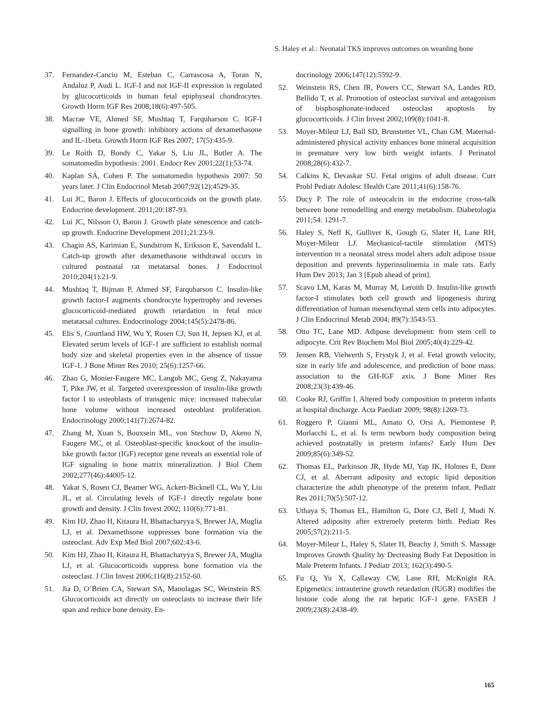S. Haley et al.: Neonatal TKS improves outcomes on weanling bone
37. Fernandez-Cancio M, Esteban C, Carrascosa A, Toran N, Andaluz P, Audi L. IGF-I and not IGF-II expression is regulated by glucocorticoids in human fetal epiphyseal chondrocytes. Growth Horm IGF Res 2008;18(6):497-505.
38. Macrae VE, Ahmed SF, Mushtaq T, Farquharson C. IGF-I signalling in bone growth: inhibitory actions of dexamethasone and IL-1beta. Growth Horm IGF Res 2007; 17(5):435-9.
39. Le Roith D, Bondy C, Yakar S, Liu JL, Butler A. The somatomedin hypothesis: 2001. Endocr Rev 2001;22(1):53-74.
40. Kaplan SA, Cohen P. The somatomedin hypothesis 2007: 50 years later. J Clin Endocrinol Metab 2007;92(12):4529-35.
41. Lui JC, Baron J. Effects of glucocorticoids on the growth plate. Endocrine development. 2011;20:187-93.
42. Lui JC, Nilsson O, Baron J. Growth plate senescence and catch-up growth. Endocrine Development 2011;21:23-9.
43. Chagin AS, Karimian E, Sundstrom K, Eriksson E, Savendahl L. Catch-up growth after dexamethasone withdrawal occurs in cultured postnatal rat metatarsal bones. J Endocrinol 2010;204(1):21-9.
44. Mushtaq T, Bijman P, Ahmed SF, Farquharson C. Insulin-like growth factor-I augments chondrocyte hypertrophy and reverses glucocorticoid-mediated growth retardation in fetal mice metatarsal cultures. Endocrinology 2004;145(5):2478-86.
45. Elis S, Courtland HW, Wu Y, Rosen CJ, Sun H, Jepsen KJ, et al. Elevated serum levels of IGF-1 are sufficient to establish normal body size and skeletal properties even in the absence of tissue IGF-1. J Bone Miner Res 2010; 25(6):1257-66.
46. Zhao G, Monier-Faugere MC, Langub MC, Geng Z, Nakayama T, Pike JW, et al. Targeted overexpression of insulin-like growth factor I to osteoblasts of transgenic mice: increased trabecular bone volume without increased osteoblast proliferation. Endocrinology 2000;141(7):2674-82.
47. Zhang M, Xuan S, Bouxsein ML, von Stechow D, Akeno N, Faugere MC, et al. Osteoblast-specific knockout of the insulin-like growth factor (IGF) receptor gene reveals an essential role of IGF signaling in bone matrix mineralization. J Biol Chem 2002;277(46):44005-12.
48. Yakar S, Rosen CJ, Beamer WG, Ackert-Bicknell CL, Wu Y, Liu JL, et al. Circulating levels of IGF-1 directly regulate bone growth and density. J Clin Invest 2002; 110(6):771-81.
49. Kim HJ, Zhao H, Kitaura H, Bhattacharyya S, Brewer JA, Muglia LJ, et al. Dexamethsone suppresses bone formation via the osteoclast. Adv Exp Med Biol 2007;602:43-6.
50. Kim HJ, Zhao H, Kitaura H, Bhattacharyya S, Brewer JA, Muglia LJ, et al. Glucocorticoids suppress bone formation via the osteoclast. J Clin Invest 2006;116(8):2152-60.
51. Jia D, O’Brien CA, Stewart SA, Manolagas SC, Weinstein RS. Glucocorticoids act directly on osteoclasts to increase their life span and reduce bone density. En-
docrinology 2006;147(12):5592-9.
52. Weinstein RS, Chen JR, Powers CC, Stewart SA, Landes RD, Bellido T, et al. Promotion of osteoclast survival and antagonism of bisphosphonate-induced osteoclast apoptosis by glucocorticoids. J Clin Invest 2002;109(8):1041-8.
53. Moyer-Mileur LJ, Ball SD, Brunstetter VL, Chan GM. Maternal-administered physical activity enhances bone mineral acquisition in premature very low birth weight infants. J Perinatol 2008;28(6):432-7.
54. Calkins K, Devaskar SU. Fetal origins of adult disease. Curr Probl Pediatr Adolesc Health Care 2011;41(6):158-76.
55. Ducy P. The role of osteocalcin in the endocrine cross-talk between bone remodelling and energy metabolism. Diabetologia 2011;54: 1291-7.
56. Haley S, Neff K, Gulliver K, Gough G, Slater H, Lane RH, Moyer-Mileur LJ. Mechanical-tactile stimulation (MTS) intervention in a neonatal stress model alters adult adipose tissue deposition and prevents hyperinsulinemia in male rats. Early Hum Dev 2013; Jan 3 [Epub ahead of print].
57. Scavo LM, Karas M, Murray M, Leroith D. Insulin-like growth factor-I stimulates both cell growth and lipogenesis during differentiation of human mesenchymal stem cells into adipocytes. J Clin Endocrinol Metab 2004; 89(7):3543-53.
58. Otto TC, Lane MD. Adipose development: from stem cell to adipocyte. Crit Rev Biochem Mol Biol 2005;40(4):229-42.
59. Jensen RB, Vielwerth S, Frystyk J, et al. Fetal growth velocity, size in early life and adolescence, and prediction of bone mass: association to the GH-IGF axis. J Bone Miner Res 2008;23(3):439-46.
60. Cooke RJ, Griffin I. Altered body composition in preterm infants at hospital discharge. Acta Paediatr 2009; 98(8):1269-73.
61. Roggero P, Gianni ML, Amato O, Orsi A, Piemontese P, Morlacchi L, et al. Is term newborn body composition being achieved postnatally in preterm infants? Early Hum Dev 2009;85(6):349-52.
62. Thomas EL, Parkinson JR, Hyde MJ, Yap IK, Holmes E, Dore CJ, et al. Aberrant adiposity and ectopic lipid deposition characterize the adult phenotype of the preterm infant. Pediatr Res 2011;70(5):507-12.
63. Uthaya S, Thomas EL, Hamilton G, Dore CJ, Bell J, Modi N. Altered adiposity after extremely preterm birth. Pediatr Res 2005;57(2):211-5.
64. Moyer-Mileur L, Haley S, Slater H, Beachy J, Smith S. Massage Improves Growth Quality by Decreasing Body Fat Deposition in Male Preterm Infants. J Pediatr 2013; 162(3):490-5.
65. Fu Q, Yu X, Callaway CW, Lane RH, McKnight RA. Epigenetics: intrauterine growth retardation (IUGR) modifies the histone code along the rat hepatic IGF-1 gene. FASEB J 2009;23(8):2438-49.
165